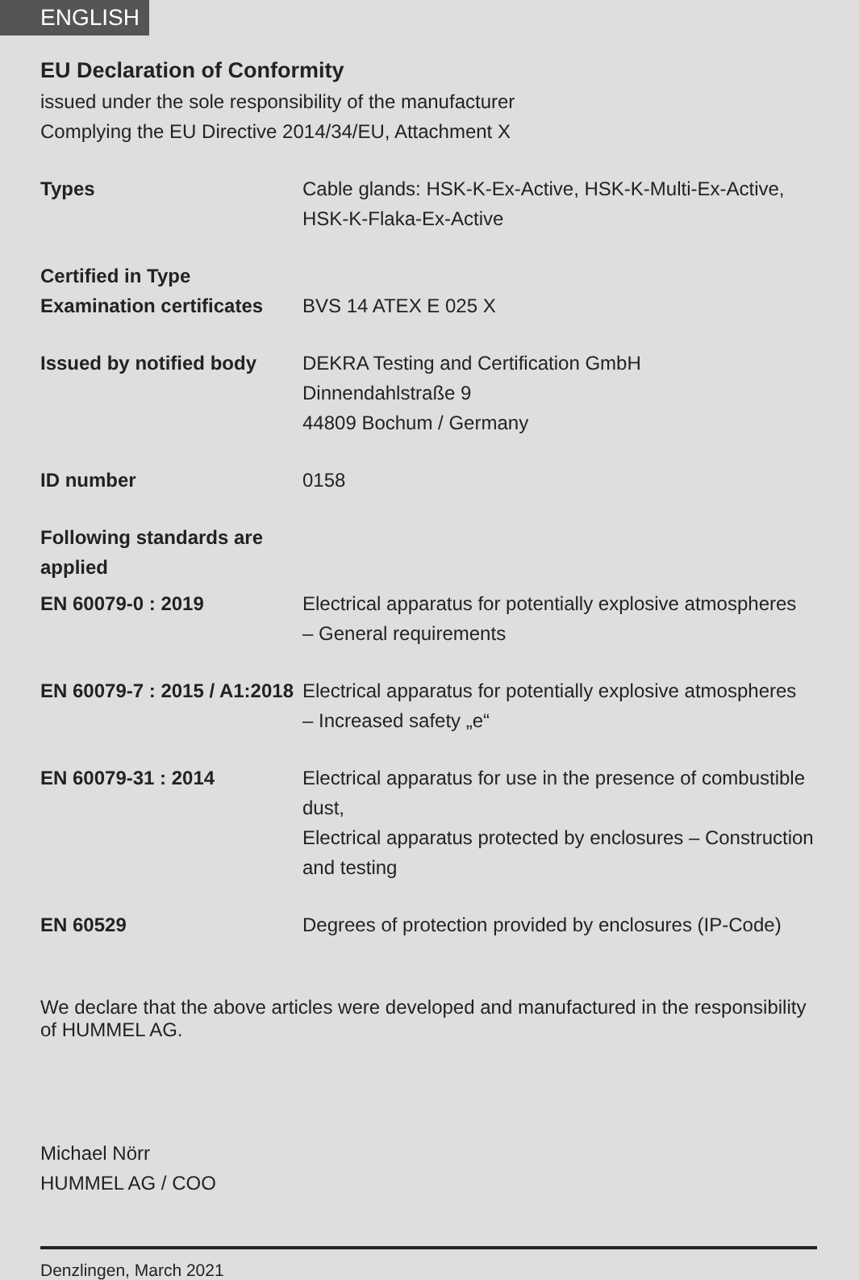ENGLISH
EU Declaration of Conformity
issued under the sole responsibility of the manufacturer
Complying the EU Directive 2014/34/EU, Attachment X
Types Cable glands: HSK-K-Ex-Active, HSK-K-Multi-Ex-Active, HSK-K-Flaka-Ex-Active
Certified in Type
Examination certificates
BVS 14 ATEX E 025 X
Issued by notified body
DEKRA Testing and Certification GmbH
Dinnendahlstraße 9
44809 Bochum / Germany
ID number 0158
Following standards are applied
EN 60079-0 : 2019 Electrical apparatus for potentially explosive atmospheres
– General requirements
EN 60079-7 : 2015 / A1:2018
Electrical apparatus for potentially explosive atmospheres
– Increased safety „e“
EN 60079-31 : 2014 Electrical apparatus for use in the presence of combustible dust,
Electrical apparatus protected by enclosures – Construction and testing
EN 60529 Degrees of protection provided by enclosures (IP-Code)
We declare that the above articles were developed and manufactured in the responsibility of HUMMEL AG.
Michael Nörr
HUMMEL AG / COO
Denzlingen, March 2021